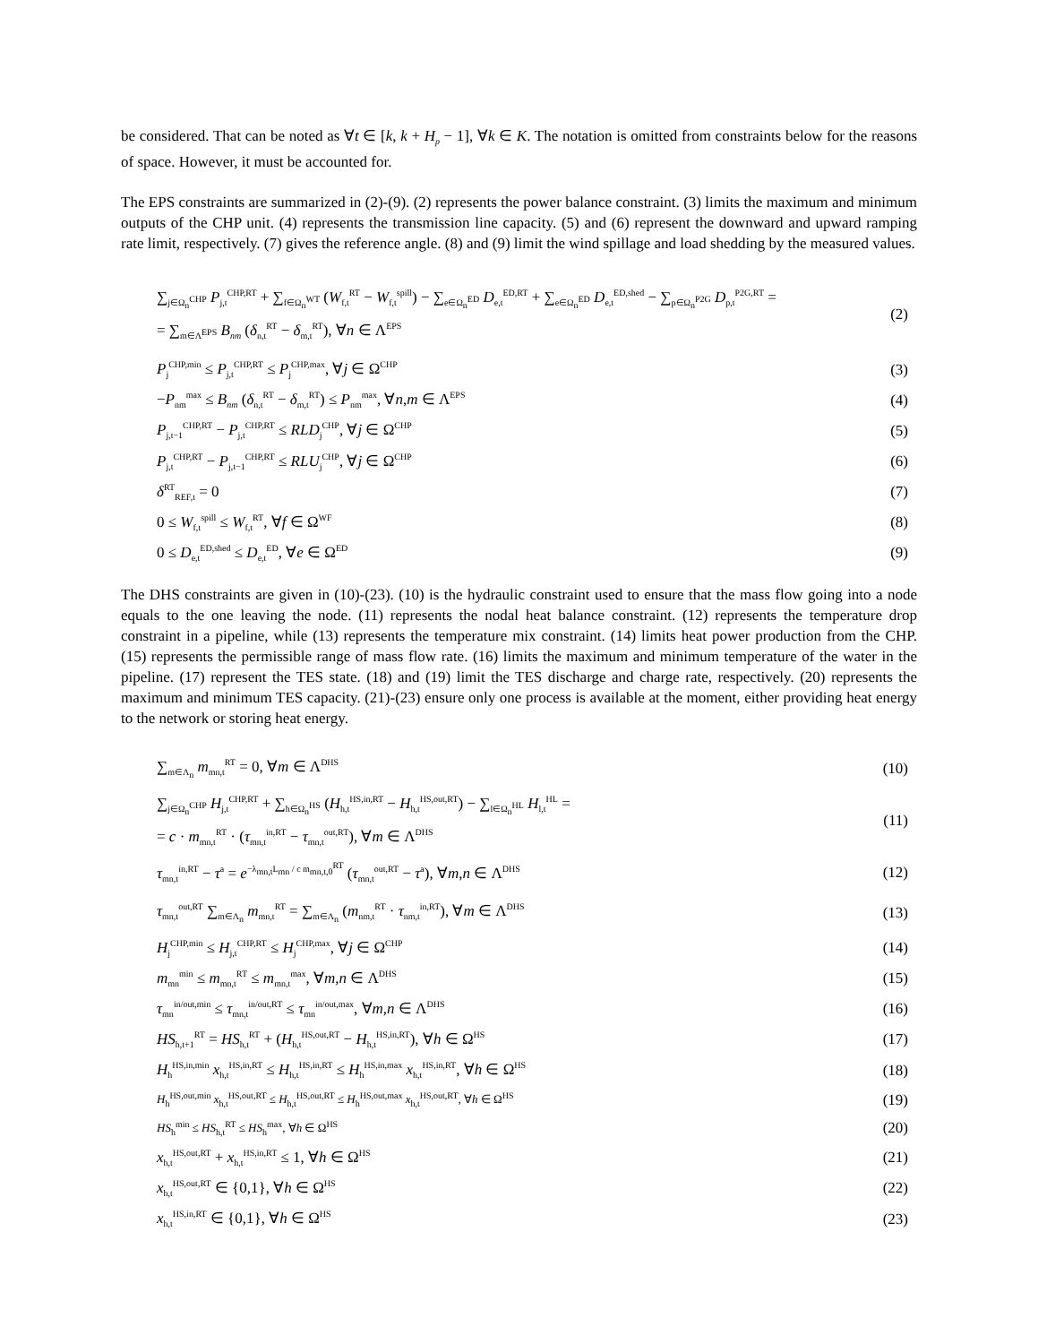be considered. That can be noted as ∀t ∈ [k, k + H<sub>p</sub> − 1], ∀k ∈ K. The notation is omitted from constraints below for the reasons of space. However, it must be accounted for.
The EPS constraints are summarized in (2)-(9). (2) represents the power balance constraint. (3) limits the maximum and minimum outputs of the CHP unit. (4) represents the transmission line capacity. (5) and (6) represent the downward and upward ramping rate limit, respectively. (7) gives the reference angle. (8) and (9) limit the wind spillage and load shedding by the measured values.
∑<sub>j∈Ω<sub>n</sub><sup>CHP</sup></sub> P<sub>j,t</sub><sup>CHP,RT</sup> + ∑<sub>f∈Ω<sub>n</sub><sup>WT</sup></sub> (W<sub>f,t</sub><sup>RT</sup> − W<sub>f,t</sub><sup>spill</sup>) − ∑<sub>e∈Ω<sub>n</sub><sup>ED</sup></sub> D<sub>e,t</sub><sup>ED,RT</sup> + ∑<sub>e∈Ω<sub>n</sub><sup>ED</sup></sub> D<sub>e,t</sub><sup>ED,shed</sup> − ∑<sub>p∈Ω<sub>n</sub><sup>P2G</sup></sub> D<sub>p,t</sub><sup>P2G,RT</sup> =
= ∑<sub>m∈Λ<sup>EPS</sup></sub> B<sub>nm</sub> (δ<sub>n,t</sub><sup>RT</sup> − δ<sub>m,t</sub><sup>RT</sup>), ∀n ∈ Λ<sup>EPS</sup> (2)
P<sub>j</sub><sup>CHP,min</sup> ≤ P<sub>j,t</sub><sup>CHP,RT</sup> ≤ P<sub>j</sub><sup>CHP,max</sup>, ∀j ∈ Ω<sup>CHP</sup> (3)
−P<sub>nm</sub><sup>max</sup> ≤ B<sub>nm</sub> (δ<sub>n,t</sub><sup>RT</sup> − δ<sub>m,t</sub><sup>RT</sup>) ≤ P<sub>nm</sub><sup>max</sup>, ∀n,m ∈ Λ<sup>EPS</sup> (4)
P<sub>j,t−1</sub><sup>CHP,RT</sup> − P<sub>j,t</sub><sup>CHP,RT</sup> ≤ RLD<sub>j</sub><sup>CHP</sup>, ∀j ∈ Ω<sup>CHP</sup> (5)
P<sub>j,t</sub><sup>CHP,RT</sup> − P<sub>j,t−1</sub><sup>CHP,RT</sup> ≤ RLU<sub>j</sub><sup>CHP</sup>, ∀j ∈ Ω<sup>CHP</sup> (6)
δ<sup>RT</sup><sub>REF,t</sub> = 0 (7)
0 ≤ W<sub>f,t</sub><sup>spill</sup> ≤ W<sub>f,t</sub><sup>RT</sup>, ∀f ∈ Ω<sup>WF</sup> (8)
0 ≤ D<sub>e,t</sub><sup>ED,shed</sup> ≤ D<sub>e,t</sub><sup>ED</sup>, ∀e ∈ Ω<sup>ED</sup> (9)
The DHS constraints are given in (10)-(23). (10) is the hydraulic constraint used to ensure that the mass flow going into a node equals to the one leaving the node. (11) represents the nodal heat balance constraint. (12) represents the temperature drop constraint in a pipeline, while (13) represents the temperature mix constraint. (14) limits heat power production from the CHP. (15) represents the permissible range of mass flow rate. (16) limits the maximum and minimum temperature of the water in the pipeline. (17) represent the TES state. (18) and (19) limit the TES discharge and charge rate, respectively. (20) represents the maximum and minimum TES capacity. (21)-(23) ensure only one process is available at the moment, either providing heat energy to the network or storing heat energy.
∑<sub>m∈Λ<sub>n</sub></sub> m<sub>mn,t</sub><sup>RT</sup> = 0, ∀m ∈ Λ<sup>DHS</sup> (10)
∑<sub>j∈Ω<sub>n</sub><sup>CHP</sup></sub> H<sub>j,t</sub><sup>CHP,RT</sup> + ∑<sub>h∈Ω<sub>n</sub><sup>HS</sup></sub> (H<sub>h,t</sub><sup>HS,in,RT</sup> − H<sub>h,t</sub><sup>HS,out,RT</sup>) − ∑<sub>l∈Ω<sub>n</sub><sup>HL</sup></sub> H<sub>l,t</sub><sup>HL</sup> =
= c · m<sub>mn,t</sub><sup>RT</sup> · (τ<sub>mn,t</sub><sup>in,RT</sup> − τ<sub>mn,t</sub><sup>out,RT</sup>), ∀m ∈ Λ<sup>DHS</sup> (11)
τ<sub>mn,t</sub><sup>in,RT</sup> − τ<sup>a</sup> = e<sup>−λ<sub>mn,t</sub>L<sub>mn</sub> / c m<sub>mn,t,0</sub><sup>RT</sup></sup> (τ<sub>mn,t</sub><sup>out,RT</sup> − τ<sup>a</sup>), ∀m,n ∈ Λ<sup>DHS</sup> (12)
τ<sub>mn,t</sub><sup>out,RT</sup> ∑<sub>m∈Λ<sub>n</sub></sub> m<sub>mn,t</sub><sup>RT</sup> = ∑<sub>m∈Λ<sub>n</sub></sub> (m<sub>nm,t</sub><sup>RT</sup> · τ<sub>nm,t</sub><sup>in,RT</sup>), ∀m ∈ Λ<sup>DHS</sup> (13)
H<sub>j</sub><sup>CHP,min</sup> ≤ H<sub>j,t</sub><sup>CHP,RT</sup> ≤ H<sub>j</sub><sup>CHP,max</sup>, ∀j ∈ Ω<sup>CHP</sup> (14)
m<sub>mn</sub><sup>min</sup> ≤ m<sub>mn,t</sub><sup>RT</sup> ≤ m<sub>mn,t</sub><sup>max</sup>, ∀m,n ∈ Λ<sup>DHS</sup> (15)
τ<sub>mn</sub><sup>in/out,min</sup> ≤ τ<sub>mn,t</sub><sup>in/out,RT</sup> ≤ τ<sub>mn</sub><sup>in/out,max</sup>, ∀m,n ∈ Λ<sup>DHS</sup> (16)
HS<sub>h,t+1</sub><sup>RT</sup> = HS<sub>h,t</sub><sup>RT</sup> + (H<sub>h,t</sub><sup>HS,out,RT</sup> − H<sub>h,t</sub><sup>HS,in,RT</sup>), ∀h ∈ Ω<sup>HS</sup> (17)
H<sub>h</sub><sup>HS,in,min</sup> x<sub>h,t</sub><sup>HS,in,RT</sup> ≤ H<sub>h,t</sub><sup>HS,in,RT</sup> ≤ H<sub>h</sub><sup>HS,in,max</sup> x<sub>h,t</sub><sup>HS,in,RT</sup>, ∀h ∈ Ω<sup>HS</sup> (18)
H<sub>h</sub><sup>HS,out,min</sup> x<sub>h,t</sub><sup>HS,out,RT</sup> ≤ H<sub>h,t</sub><sup>HS,out,RT</sup> ≤ H<sub>h</sub><sup>HS,out,max</sup> x<sub>h,t</sub><sup>HS,out,RT</sup>, ∀h ∈ Ω<sup>HS</sup> (19)
HS<sub>h</sub><sup>min</sup> ≤ HS<sub>h,t</sub><sup>RT</sup> ≤ HS<sub>h</sub><sup>max</sup>, ∀h ∈ Ω<sup>HS</sup> (20)
x<sub>h,t</sub><sup>HS,out,RT</sup> + x<sub>h,t</sub><sup>HS,in,RT</sup> ≤ 1, ∀h ∈ Ω<sup>HS</sup> (21)
x<sub>h,t</sub><sup>HS,out,RT</sup> ∈ {0,1}, ∀h ∈ Ω<sup>HS</sup> (22)
x<sub>h,t</sub><sup>HS,in,RT</sup> ∈ {0,1}, ∀h ∈ Ω<sup>HS</sup> (23)